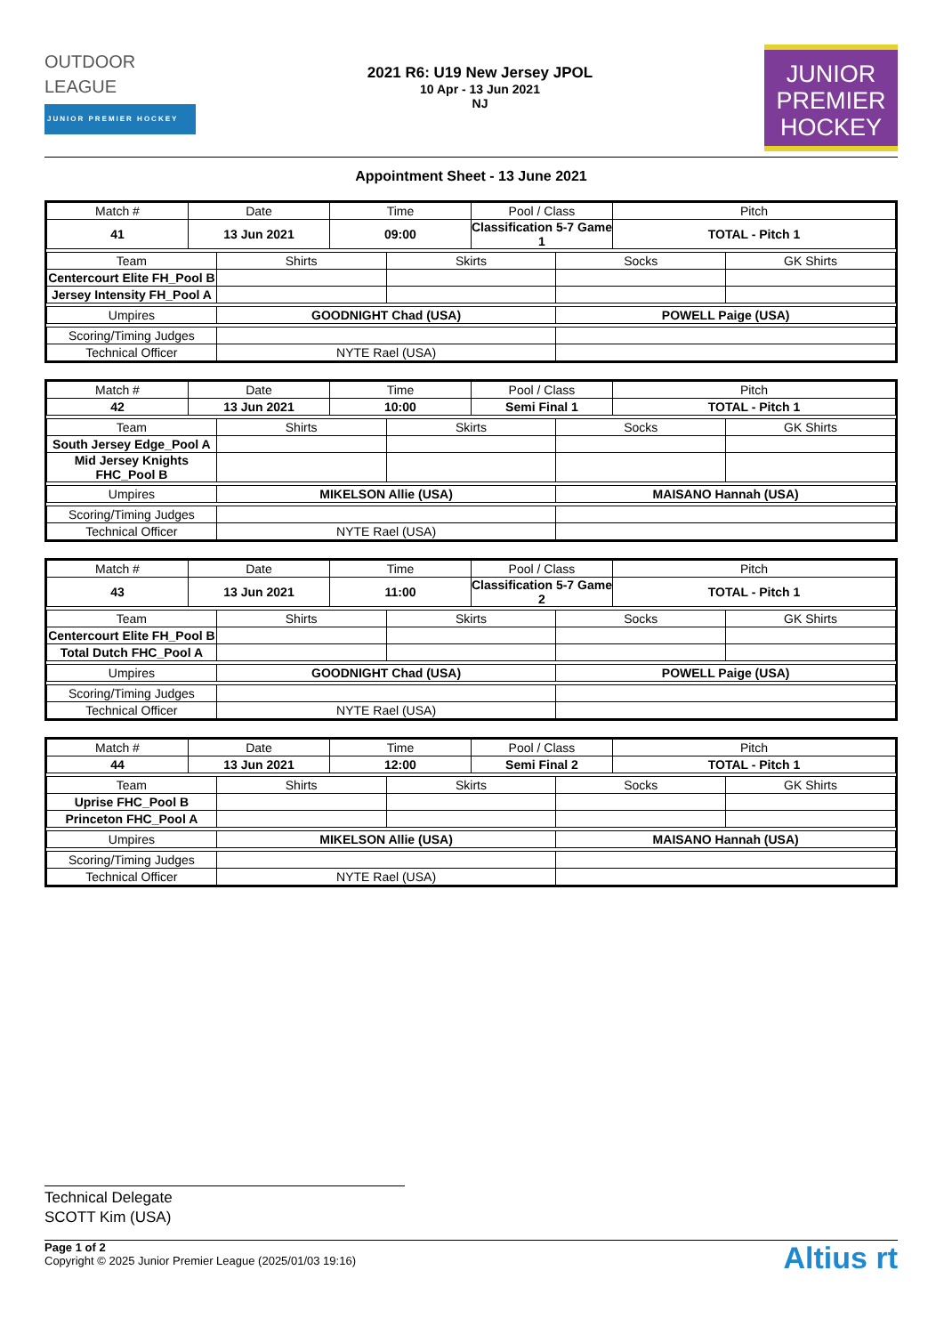OUTDOOR
LEAGUE
JUNIOR PREMIER HOCKEY
2021 R6: U19 New Jersey JPOL
10 Apr - 13 Jun 2021
NJ
JUNIOR
PREMIER
HOCKEY
Appointment Sheet - 13 June 2021
| Match # | Date | | Time | | Pool / Class | | Pitch | |
| 41 | 13 Jun 2021 | | 09:00 | | Classification 5-7 Game 1 | | TOTAL - Pitch 1 | |
| Team | | Shirts | | Skirts | | Socks | | GK Shirts |
| Centercourt Elite FH_Pool B | | | | | | | | |
| Jersey Intensity FH_Pool A | | | | | | | | |
| Umpires | | GOODNIGHT Chad (USA) | | | | POWELL Paige (USA) | | |
| Scoring/Timing Judges | | | | | | | | |
| Technical Officer | | NYTE Rael (USA) | | | | | | |
| Match # | Date | | Time | | Pool / Class | | Pitch | |
| 42 | 13 Jun 2021 | | 10:00 | | Semi Final 1 | | TOTAL - Pitch 1 | |
| Team | | Shirts | | Skirts | | Socks | | GK Shirts |
| South Jersey Edge_Pool A | | | | | | | | |
| Mid Jersey Knights FHC_Pool B | | | | | | | | |
| Umpires | | MIKELSON Allie (USA) | | | | MAISANO Hannah (USA) | | |
| Scoring/Timing Judges | | | | | | | | |
| Technical Officer | | NYTE Rael (USA) | | | | | | |
| Match # | Date | | Time | | Pool / Class | | Pitch | |
| 43 | 13 Jun 2021 | | 11:00 | | Classification 5-7 Game 2 | | TOTAL - Pitch 1 | |
| Team | | Shirts | | Skirts | | Socks | | GK Shirts |
| Centercourt Elite FH_Pool B | | | | | | | | |
| Total Dutch FHC_Pool A | | | | | | | | |
| Umpires | | GOODNIGHT Chad (USA) | | | | POWELL Paige (USA) | | |
| Scoring/Timing Judges | | | | | | | | |
| Technical Officer | | NYTE Rael (USA) | | | | | | |
| Match # | Date | | Time | | Pool / Class | | Pitch | |
| 44 | 13 Jun 2021 | | 12:00 | | Semi Final 2 | | TOTAL - Pitch 1 | |
| Team | | Shirts | | Skirts | | Socks | | GK Shirts |
| Uprise FHC_Pool B | | | | | | | | |
| Princeton FHC_Pool A | | | | | | | | |
| Umpires | | MIKELSON Allie (USA) | | | | MAISANO Hannah (USA) | | |
| Scoring/Timing Judges | | | | | | | | |
| Technical Officer | | NYTE Rael (USA) | | | | | | |
Technical Delegate
SCOTT Kim (USA)
Page 1 of 2
Copyright © 2025 Junior Premier League (2025/01/03 19:16)
Altius rt